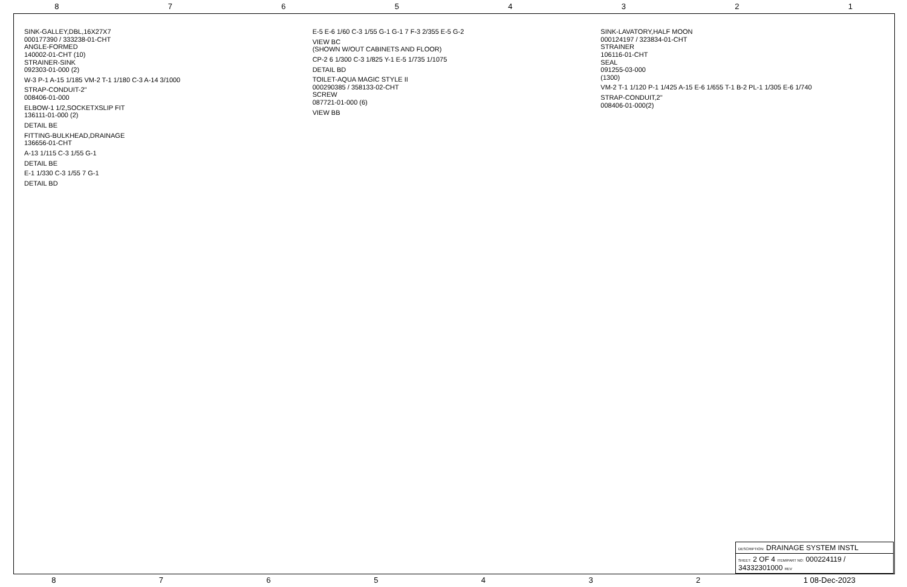87654321
SINK-GALLEY,DBL,16X27X7
000177390 / 333238-01-CHT
ANGLE-FORMED
140002-01-CHT (10)
STRAINER-SINK
092303-01-000 (2)
W-3 P-1 A-15 1/185 VM-2 T-1 1/180 C-3 A-14 3/1000
STRAP-CONDUIT-2"
008406-01-000
ELBOW-1 1/2,SOCKETXSLIP FIT
136111-01-000 (2)
DETAIL BE
FITTING-BULKHEAD,DRAINAGE
136656-01-CHT
A-13 1/115 C-3 1/55 G-1
DETAIL BE
E-1 1/330 C-3 1/55 7 G-1
DETAIL BD
E-5 E-6 1/60 C-3 1/55 G-1 G-1 7 F-3 2/355 E-5 G-2
VIEW BC
(SHOWN W/OUT CABINETS AND FLOOR)
CP-2 6 1/300 C-3 1/825 Y-1 E-5 1/735 1/1075
DETAIL BD
TOILET-AQUA MAGIC STYLE II
000290385 / 358133-02-CHT
SCREW
087721-01-000 (6)
VIEW BB
SINK-LAVATORY,HALF MOON
000124197 / 323834-01-CHT
STRAINER
106116-01-CHT
SEAL
091255-03-000
(1300)
VM-2 T-1 1/120 P-1 1/425 A-15 E-6 1/655 T-1 B-2 PL-1 1/305 E-6 1/740
STRAP-CONDUIT,2"
008406-01-000(2)
DESCRIPTION: DRAINAGE SYSTEM INSTL
SHEET: 2 OF 4 ITEM/PART NO: 000224119 / 34332301000 REV
8765432 1 08-Dec-2023